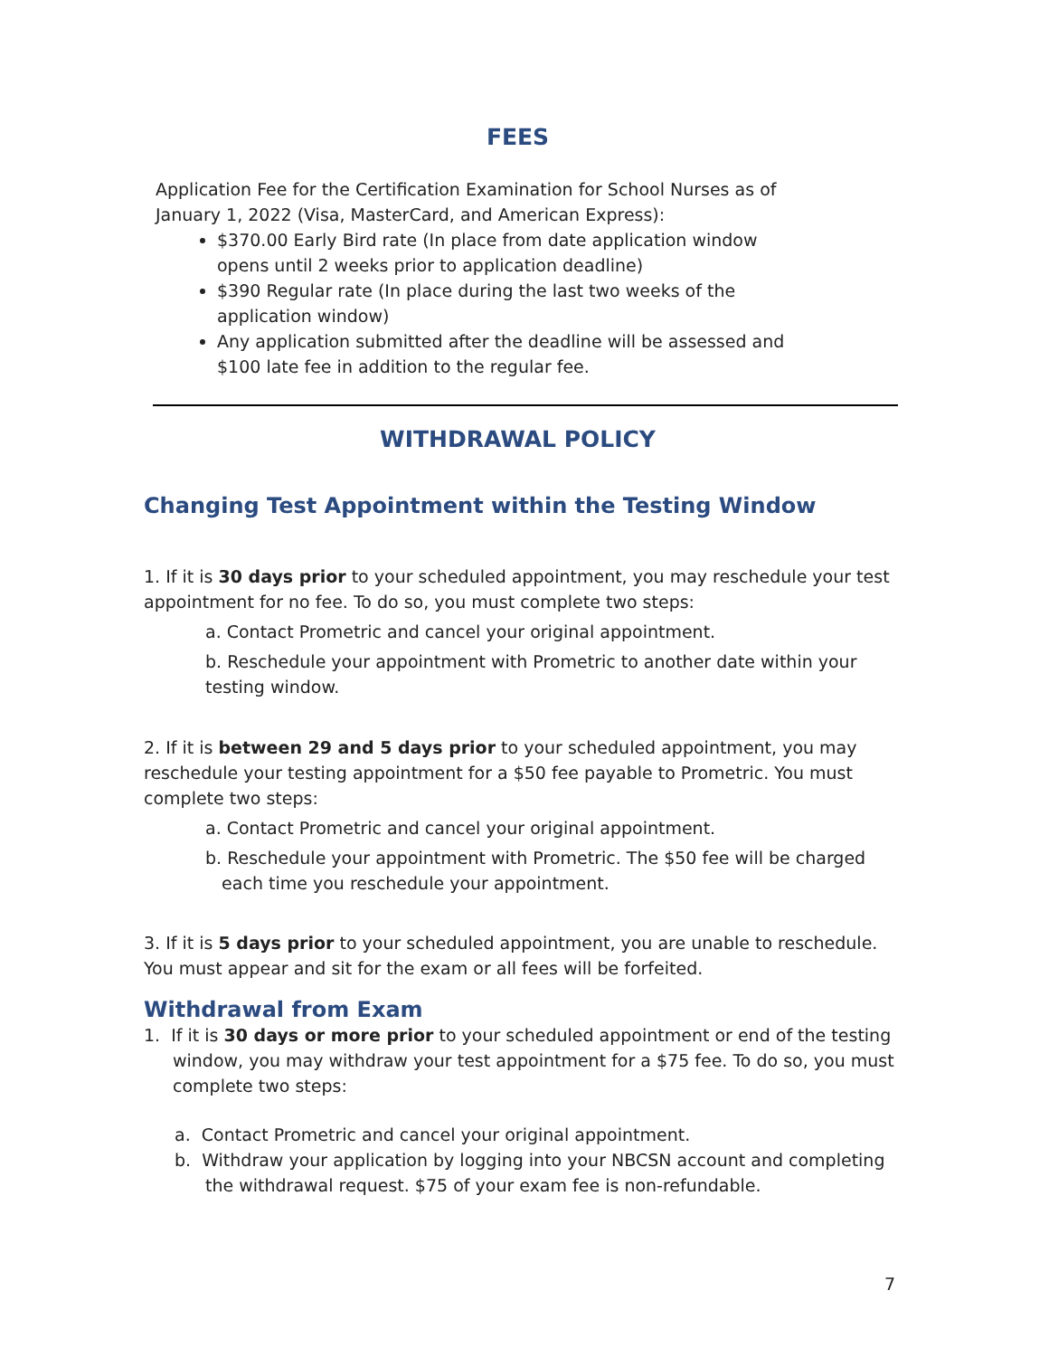FEES
Application Fee for the Certification Examination for School Nurses as of January 1, 2022 (Visa, MasterCard, and American Express):
$370.00 Early Bird rate (In place from date application window opens until 2 weeks prior to application deadline)
$390 Regular rate (In place during the last two weeks of the application window)
Any application submitted after the deadline will be assessed and $100 late fee in addition to the regular fee.
WITHDRAWAL POLICY
Changing Test Appointment within the Testing Window
1. If it is 30 days prior to your scheduled appointment, you may reschedule your test appointment for no fee. To do so, you must complete two steps:
a. Contact Prometric and cancel your original appointment.
b. Reschedule your appointment with Prometric to another date within your testing window.
2. If it is between 29 and 5 days prior to your scheduled appointment, you may reschedule your testing appointment for a $50 fee payable to Prometric. You must complete two steps:
a. Contact Prometric and cancel your original appointment.
b. Reschedule your appointment with Prometric. The $50 fee will be charged
each time you reschedule your appointment.
3. If it is 5 days prior to your scheduled appointment, you are unable to reschedule. You must appear and sit for the exam or all fees will be forfeited.
Withdrawal from Exam
1. If it is 30 days or more prior to your scheduled appointment or end of the testing window, you may withdraw your test appointment for a $75 fee. To do so, you must complete two steps:
a. Contact Prometric and cancel your original appointment.
b. Withdraw your application by logging into your NBCSN account and completing the withdrawal request. $75 of your exam fee is non-refundable.
7